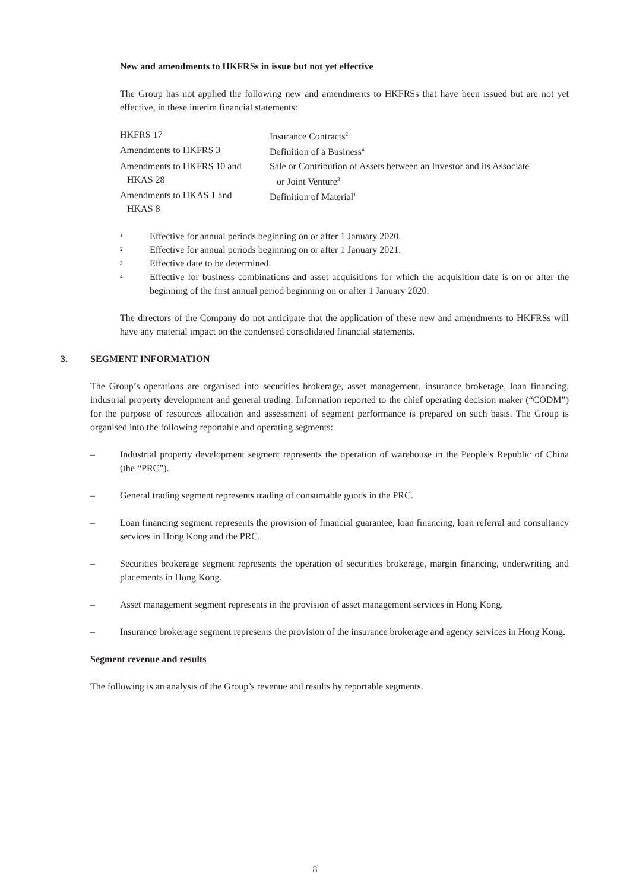New and amendments to HKFRSs in issue but not yet effective
The Group has not applied the following new and amendments to HKFRSs that have been issued but are not yet effective, in these interim financial statements:
| HKFRS 17 | Insurance Contracts<sup>2</sup> |
| Amendments to HKFRS 3 | Definition of a Business<sup>4</sup> |
| Amendments to HKFRS 10 and HKAS 28 | Sale or Contribution of Assets between an Investor and its Associate or Joint Venture<sup>3</sup> |
| Amendments to HKAS 1 and HKAS 8 | Definition of Material<sup>1</sup> |
1
Effective for annual periods beginning on or after 1 January 2020.
2
Effective for annual periods beginning on or after 1 January 2021.
3
Effective date to be determined.
4
Effective for business combinations and asset acquisitions for which the acquisition date is on or after the beginning of the first annual period beginning on or after 1 January 2020.
The directors of the Company do not anticipate that the application of these new and amendments to HKFRSs will have any material impact on the condensed consolidated financial statements.
3. SEGMENT INFORMATION
The Group’s operations are organised into securities brokerage, asset management, insurance brokerage, loan financing, industrial property development and general trading. Information reported to the chief operating decision maker (“CODM”) for the purpose of resources allocation and assessment of segment performance is prepared on such basis. The Group is organised into the following reportable and operating segments:
– Industrial property development segment represents the operation of warehouse in the People’s Republic of China (the “PRC”).
– General trading segment represents trading of consumable goods in the PRC.
– Loan financing segment represents the provision of financial guarantee, loan financing, loan referral and consultancy services in Hong Kong and the PRC.
– Securities brokerage segment represents the operation of securities brokerage, margin financing, underwriting and placements in Hong Kong.
– Asset management segment represents in the provision of asset management services in Hong Kong.
– Insurance brokerage segment represents the provision of the insurance brokerage and agency services in Hong Kong.
Segment revenue and results
The following is an analysis of the Group’s revenue and results by reportable segments.
8